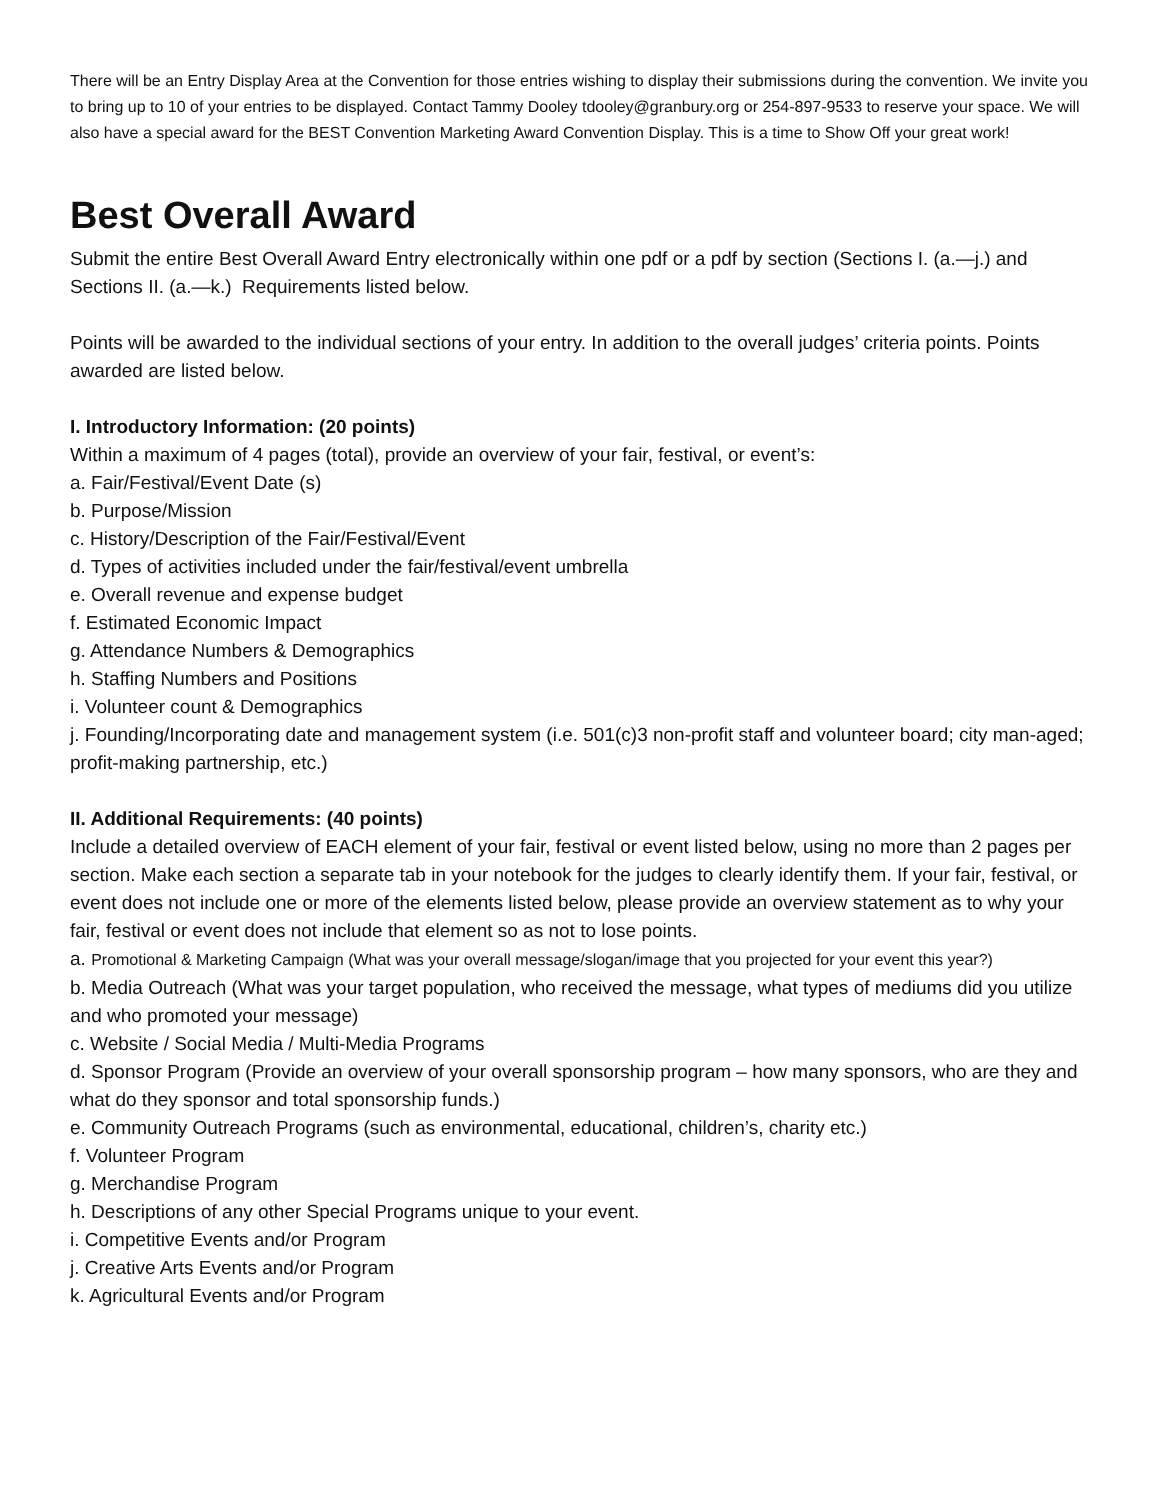There will be an Entry Display Area at the Convention for those entries wishing to display their submissions during the convention. We invite you to bring up to 10 of your entries to be displayed. Contact Tammy Dooley tdooley@granbury.org or 254-897-9533 to reserve your space. We will also have a special award for the BEST Convention Marketing Award Convention Display. This is a time to Show Off your great work!
Best Overall Award
Submit the entire Best Overall Award Entry electronically within one pdf or a pdf by section (Sections I. (a.—j.) and Sections II. (a.—k.) Requirements listed below.
Points will be awarded to the individual sections of your entry. In addition to the overall judges’ criteria points. Points awarded are listed below.
I. Introductory Information: (20 points)
Within a maximum of 4 pages (total), provide an overview of your fair, festival, or event’s:
a. Fair/Festival/Event Date (s)
b. Purpose/Mission
c. History/Description of the Fair/Festival/Event
d. Types of activities included under the fair/festival/event umbrella
e. Overall revenue and expense budget
f. Estimated Economic Impact
g. Attendance Numbers & Demographics
h. Staffing Numbers and Positions
i. Volunteer count & Demographics
j. Founding/Incorporating date and management system (i.e. 501(c)3 non-profit staff and volunteer board; city man-aged; profit-making partnership, etc.)
II. Additional Requirements: (40 points)
Include a detailed overview of EACH element of your fair, festival or event listed below, using no more than 2 pages per section. Make each section a separate tab in your notebook for the judges to clearly identify them. If your fair, festival, or event does not include one or more of the elements listed below, please provide an overview statement as to why your fair, festival or event does not include that element so as not to lose points.
a. Promotional & Marketing Campaign (What was your overall message/slogan/image that you projected for your event this year?)
b. Media Outreach (What was your target population, who received the message, what types of mediums did you utilize and who promoted your message)
c. Website / Social Media / Multi-Media Programs
d. Sponsor Program (Provide an overview of your overall sponsorship program – how many sponsors, who are they and what do they sponsor and total sponsorship funds.)
e. Community Outreach Programs (such as environmental, educational, children’s, charity etc.)
f. Volunteer Program
g. Merchandise Program
h. Descriptions of any other Special Programs unique to your event.
i. Competitive Events and/or Program
j. Creative Arts Events and/or Program
k. Agricultural Events and/or Program